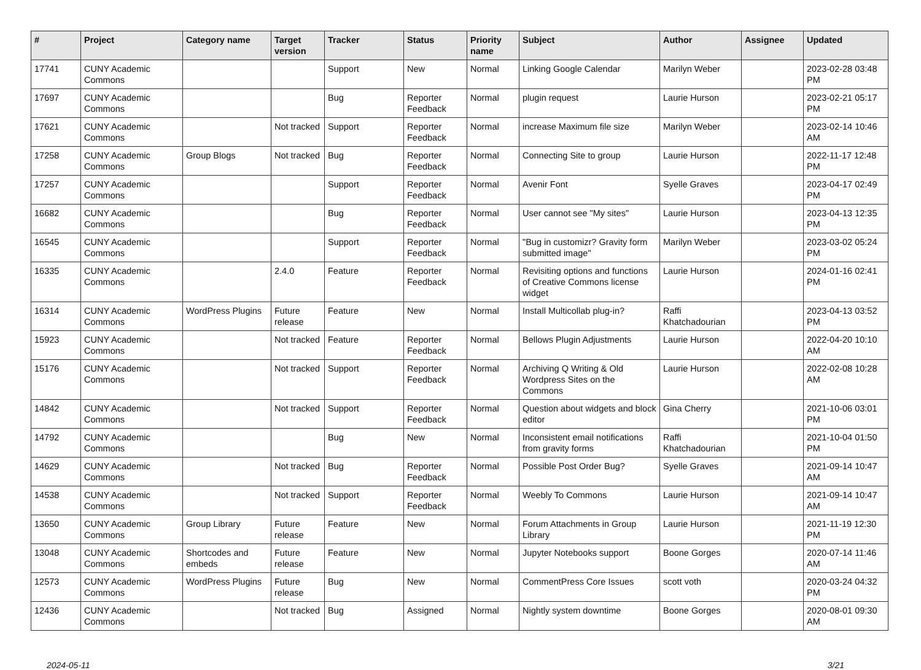| # | Project | Category name | Target version | Tracker | Status | Priority name | Subject | Author | Assignee | Updated |
| --- | --- | --- | --- | --- | --- | --- | --- | --- | --- | --- |
| 17741 | CUNY Academic Commons | | | Support | New | Normal | Linking Google Calendar | Marilyn Weber | | 2023-02-28 03:48 PM |
| 17697 | CUNY Academic Commons | | | Bug | Reporter Feedback | Normal | plugin request | Laurie Hurson | | 2023-02-21 05:17 PM |
| 17621 | CUNY Academic Commons | | Not tracked | Support | Reporter Feedback | Normal | increase Maximum file size | Marilyn Weber | | 2023-02-14 10:46 AM |
| 17258 | CUNY Academic Commons | Group Blogs | Not tracked | Bug | Reporter Feedback | Normal | Connecting Site to group | Laurie Hurson | | 2022-11-17 12:48 PM |
| 17257 | CUNY Academic Commons | | | Support | Reporter Feedback | Normal | Avenir Font | Syelle Graves | | 2023-04-17 02:49 PM |
| 16682 | CUNY Academic Commons | | | Bug | Reporter Feedback | Normal | User cannot see "My sites" | Laurie Hurson | | 2023-04-13 12:35 PM |
| 16545 | CUNY Academic Commons | | | Support | Reporter Feedback | Normal | "Bug in customizr? Gravity form submitted image" | Marilyn Weber | | 2023-03-02 05:24 PM |
| 16335 | CUNY Academic Commons | | 2.4.0 | Feature | Reporter Feedback | Normal | Revisiting options and functions of Creative Commons license widget | Laurie Hurson | | 2024-01-16 02:41 PM |
| 16314 | CUNY Academic Commons | WordPress Plugins | Future release | Feature | New | Normal | Install Multicollab plug-in? | Raffi Khatchadourian | | 2023-04-13 03:52 PM |
| 15923 | CUNY Academic Commons | | Not tracked | Feature | Reporter Feedback | Normal | Bellows Plugin Adjustments | Laurie Hurson | | 2022-04-20 10:10 AM |
| 15176 | CUNY Academic Commons | | Not tracked | Support | Reporter Feedback | Normal | Archiving Q Writing & Old Wordpress Sites on the Commons | Laurie Hurson | | 2022-02-08 10:28 AM |
| 14842 | CUNY Academic Commons | | Not tracked | Support | Reporter Feedback | Normal | Question about widgets and block editor | Gina Cherry | | 2021-10-06 03:01 PM |
| 14792 | CUNY Academic Commons | | | Bug | New | Normal | Inconsistent email notifications from gravity forms | Raffi Khatchadourian | | 2021-10-04 01:50 PM |
| 14629 | CUNY Academic Commons | | Not tracked | Bug | Reporter Feedback | Normal | Possible Post Order Bug? | Syelle Graves | | 2021-09-14 10:47 AM |
| 14538 | CUNY Academic Commons | | Not tracked | Support | Reporter Feedback | Normal | Weebly To Commons | Laurie Hurson | | 2021-09-14 10:47 AM |
| 13650 | CUNY Academic Commons | Group Library | Future release | Feature | New | Normal | Forum Attachments in Group Library | Laurie Hurson | | 2021-11-19 12:30 PM |
| 13048 | CUNY Academic Commons | Shortcodes and embeds | Future release | Feature | New | Normal | Jupyter Notebooks support | Boone Gorges | | 2020-07-14 11:46 AM |
| 12573 | CUNY Academic Commons | WordPress Plugins | Future release | Bug | New | Normal | CommentPress Core Issues | scott voth | | 2020-03-24 04:32 PM |
| 12436 | CUNY Academic Commons | | Not tracked | Bug | Assigned | Normal | Nightly system downtime | Boone Gorges | | 2020-08-01 09:30 AM |
2024-05-11 3/21